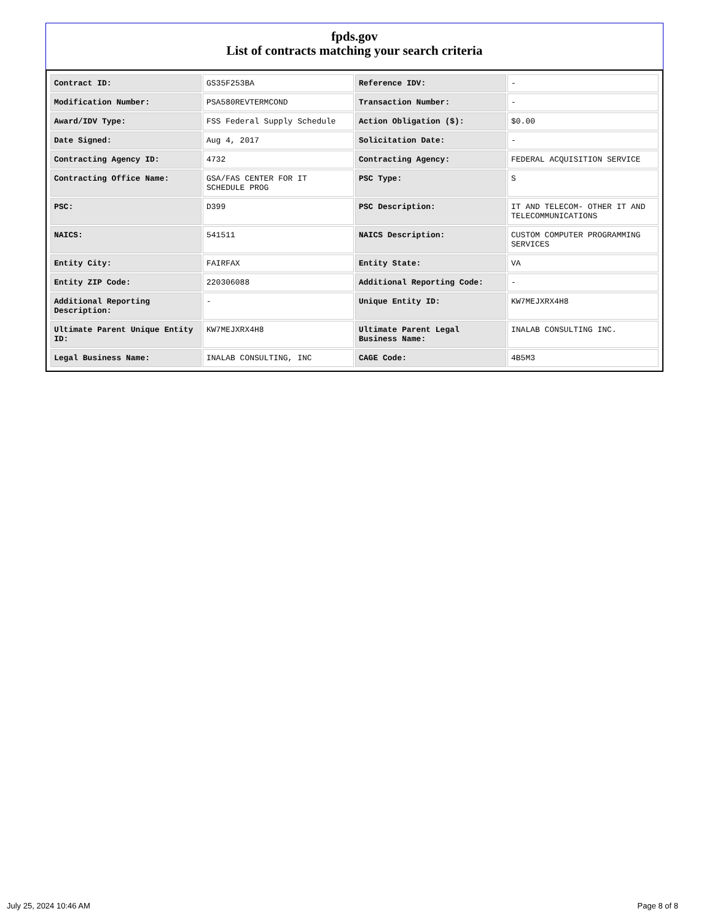fpds.gov
List of contracts matching your search criteria
| Contract ID: | GS35F253BA | Reference IDV: | - |
| Modification Number: | PSA580REVTERMCOND | Transaction Number: | - |
| Award/IDV Type: | FSS Federal Supply Schedule | Action Obligation ($): | $0.00 |
| Date Signed: | Aug 4, 2017 | Solicitation Date: | - |
| Contracting Agency ID: | 4732 | Contracting Agency: | FEDERAL ACQUISITION SERVICE |
| Contracting Office Name: | GSA/FAS CENTER FOR IT SCHEDULE PROG | PSC Type: | S |
| PSC: | D399 | PSC Description: | IT AND TELECOM- OTHER IT AND TELECOMMUNICATIONS |
| NAICS: | 541511 | NAICS Description: | CUSTOM COMPUTER PROGRAMMING SERVICES |
| Entity City: | FAIRFAX | Entity State: | VA |
| Entity ZIP Code: | 220306088 | Additional Reporting Code: | - |
| Additional Reporting Description: | - | Unique Entity ID: | KW7MEJXRX4H8 |
| Ultimate Parent Unique Entity ID: | KW7MEJXRX4H8 | Ultimate Parent Legal Business Name: | INALAB CONSULTING INC. |
| Legal Business Name: | INALAB CONSULTING, INC | CAGE Code: | 4B5M3 |
July 25, 2024 10:46 AM Page 8 of 8